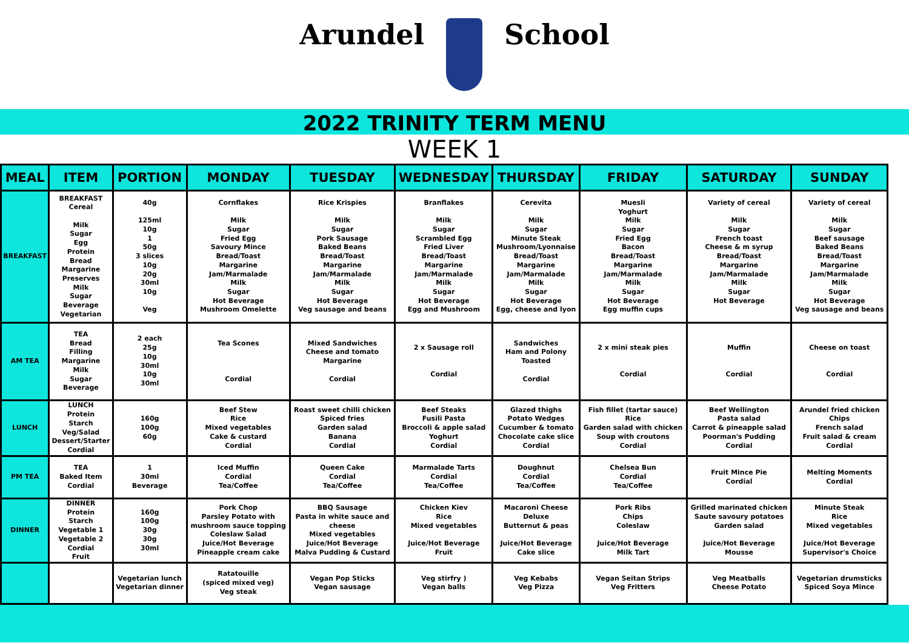Arundel School
2022 TRINITY TERM MENU
WEEK 1
| MEAL | ITEM | PORTION | MONDAY | TUESDAY | WEDNESDAY | THURSDAY | FRIDAY | SATURDAY | SUNDAY |
| --- | --- | --- | --- | --- | --- | --- | --- | --- | --- |
| BREAKFAST | BREAKFAST Cereal Milk Sugar Egg Protein Bread Margarine Preserves Milk Sugar Beverage Vegetarian | 40g 125ml 10g 1 50g 3 slices 10g 20g 30ml 10g Veg | Cornflakes Milk Sugar Fried Egg Savoury Mince Bread/Toast Margarine Jam/Marmalade Milk Sugar Hot Beverage Mushroom Omelette | Rice Krispies Milk Sugar Pork Sausage Baked Beans Bread/Toast Margarine Jam/Marmalade Milk Sugar Hot Beverage Veg sausage and beans | Branflakes Milk Sugar Scrambled Egg Fried Liver Bread/Toast Margarine Jam/Marmalade Milk Sugar Hot Beverage Egg and Mushroom | Cerevita Milk Sugar Minute Steak Mushroom/Lyonnaise Bread/Toast Margarine Jam/Marmalade Milk Sugar Hot Beverage Egg, cheese and lyon | Muesli Yoghurt Milk Sugar Fried Egg Bacon Bread/Toast Margarine Jam/Marmalade Milk Sugar Hot Beverage Egg muffin cups | Variety of cereal Milk Sugar French toast Cheese & m syrup Bread/Toast Margarine Jam/Marmalade Milk Sugar Hot Beverage | Variety of cereal Milk Sugar Beef sausage Baked Beans Bread/Toast Margarine Jam/Marmalade Milk Sugar Hot Beverage Veg sausage and beans |
| AM TEA | TEA Bread Filling Margarine Milk Sugar Beverage | 2 each 25g 10g 30ml 10g 30ml | Tea Scones Cordial | Mixed Sandwiches Cheese and tomato Margarine Cordial | 2 x Sausage roll Cordial | Sandwiches Ham and Polony Toasted Cordial | 2 x mini steak pies Cordial | Muffin Cordial | Cheese on toast Cordial |
| LUNCH | LUNCH Protein Starch Veg/Salad Dessert/Starter Cordial | 160g 100g 60g | Beef Stew Rice Mixed vegetables Cake & custard Cordial | Roast sweet chilli chicken Spiced fries Garden salad Banana Cordial | Beef Steaks Fusili Pasta Broccoli & apple salad Yoghurt Cordial | Glazed thighs Potato Wedges Cucumber & tomato Chocolate cake slice Cordial | Fish fillet (tartar sauce) Rice Garden salad with chicken Soup with croutons Cordial | Beef Wellington Pasta salad Carrot & pineapple salad Poorman's Pudding Cordial | Arundel fried chicken Chips French salad Fruit salad & cream Cordial |
| PM TEA | TEA Baked Item Cordial | 1 30ml Beverage | Iced Muffin Cordial Tea/Coffee | Queen Cake Cordial Tea/Coffee | Marmalade Tarts Cordial Tea/Coffee | Doughnut Cordial Tea/Coffee | Chelsea Bun Cordial Tea/Coffee | Fruit Mince Pie Cordial | Melting Moments Cordial |
| DINNER | DINNER Protein Starch Vegetable 1 Vegetable 2 Cordial Fruit | 160g 100g 30g 30g 30ml | Pork Chop Parsley Potato with mushroom sauce topping Coleslaw Salad Juice/Hot Beverage Pineapple cream cake | BBQ Sausage Pasta in white sauce and cheese Mixed vegetables Juice/Hot Beverage Malva Pudding & Custard | Chicken Kiev Rice Mixed vegetables Juice/Hot Beverage Fruit | Macaroni Cheese Deluxe Butternut & peas Juice/Hot Beverage Cake slice | Pork Ribs Chips Coleslaw Juice/Hot Beverage Milk Tart | Grilled marinated chicken Saute savoury potatoes Garden salad Juice/Hot Beverage Mousse | Minute Steak Rice Mixed vegetables Juice/Hot Beverage Supervisor's Choice |
| | | Vegetarian lunch Vegetarian dinner | Ratatouille (spiced mixed veg) Veg steak | Vegan Pop Sticks Vegan sausage | Veg stirfry ) Vegan balls | Veg Kebabs Veg Pizza | Vegan Seitan Strips Veg Fritters | Veg Meatballs Cheese Potato | Vegetarian drumsticks Spiced Soya Mince |